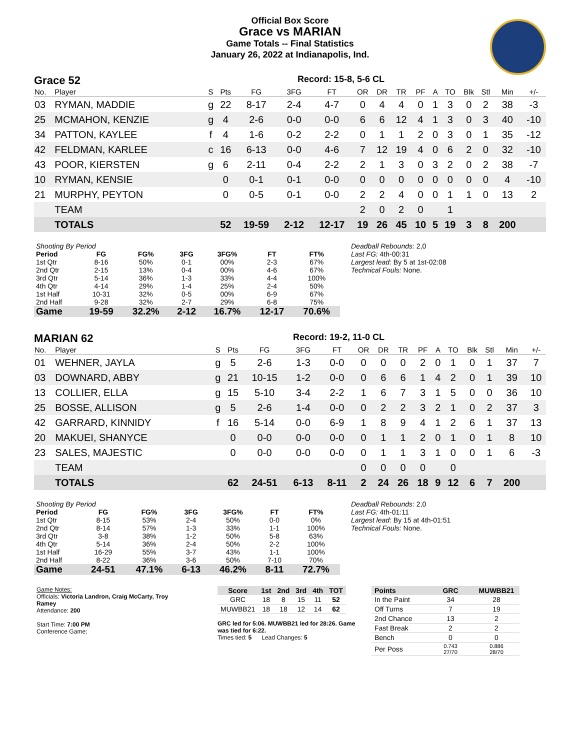Official Box Score
Grace vs MARIAN
Game Totals -- Final Statistics
January 26, 2022 at Indianapolis, Ind.
Grace 52 Record: 15-8, 5-6 CL
| No. | Player | S | Pts | FG | 3FG | FT | OR | DR | TR | PF | A | TO | Blk | Stl | Min | +/- |
| --- | --- | --- | --- | --- | --- | --- | --- | --- | --- | --- | --- | --- | --- | --- | --- | --- |
| 03 | RYMAN, MADDIE | g | 22 | 8-17 | 2-4 | 4-7 | 0 | 4 | 4 | 0 | 1 | 3 | 0 | 2 | 38 | -3 |
| 25 | MCMAHON, KENZIE | g | 4 | 2-6 | 0-0 | 0-0 | 6 | 6 | 12 | 4 | 1 | 3 | 0 | 3 | 40 | -10 |
| 34 | PATTON, KAYLEE | f | 4 | 1-6 | 0-2 | 2-2 | 0 | 1 | 1 | 2 | 0 | 3 | 0 | 1 | 35 | -12 |
| 42 | FELDMAN, KARLEE | c | 16 | 6-13 | 0-0 | 4-6 | 7 | 12 | 19 | 4 | 0 | 6 | 2 | 0 | 32 | -10 |
| 43 | POOR, KIERSTEN | g | 6 | 2-11 | 0-4 | 2-2 | 2 | 1 | 3 | 0 | 3 | 2 | 0 | 2 | 38 | -7 |
| 10 | RYMAN, KENSIE | | 0 | 0-1 | 0-1 | 0-0 | 0 | 0 | 0 | 0 | 0 | 0 | 0 | 0 | 4 | -10 |
| 21 | MURPHY, PEYTON | | 0 | 0-5 | 0-1 | 0-0 | 2 | 2 | 4 | 0 | 0 | 1 | 1 | 0 | 13 | 2 |
| | TEAM | | | | | | 2 | 0 | 2 | 0 | | 1 | | | | |
| | TOTALS | | 52 | 19-59 | 2-12 | 12-17 | 19 | 26 | 45 | 10 | 5 | 19 | 3 | 8 | 200 | |
| Shooting By Period | | | | | | |
| Period | FG | FG% | 3FG | 3FG% | FT | FT% |
| 1st Qtr | 8-16 | 50% | 0-1 | 00% | 2-3 | 67% |
| 2nd Qtr | 2-15 | 13% | 0-4 | 00% | 4-6 | 67% |
| 3rd Qtr | 5-14 | 36% | 1-3 | 33% | 4-4 | 100% |
| 4th Qtr | 4-14 | 29% | 1-4 | 25% | 2-4 | 50% |
| 1st Half | 10-31 | 32% | 0-5 | 00% | 6-9 | 67% |
| 2nd Half | 9-28 | 32% | 2-7 | 29% | 6-8 | 75% |
| Game | 19-59 | 32.2% | 2-12 | 16.7% | 12-17 | 70.6% |
Deadball Rebounds: 2,0
Last FG: 4th-00:31
Largest lead: By 5 at 1st-02:08
Technical Fouls: None.
MARIAN 62 Record: 19-2, 11-0 CL
| No. | Player | S | Pts | FG | 3FG | FT | OR | DR | TR | PF | A | TO | Blk | Stl | Min | +/- |
| --- | --- | --- | --- | --- | --- | --- | --- | --- | --- | --- | --- | --- | --- | --- | --- | --- |
| 01 | WEHNER, JAYLA | g | 5 | 2-6 | 1-3 | 0-0 | 0 | 0 | 0 | 2 | 0 | 1 | 0 | 1 | 37 | 7 |
| 03 | DOWNARD, ABBY | g | 21 | 10-15 | 1-2 | 0-0 | 0 | 6 | 6 | 1 | 4 | 2 | 0 | 1 | 39 | 10 |
| 13 | COLLIER, ELLA | g | 15 | 5-10 | 3-4 | 2-2 | 1 | 6 | 7 | 3 | 1 | 5 | 0 | 0 | 36 | 10 |
| 25 | BOSSE, ALLISON | g | 5 | 2-6 | 1-4 | 0-0 | 0 | 2 | 2 | 3 | 2 | 1 | 0 | 2 | 37 | 3 |
| 42 | GARRARD, KINNIDY | f | 16 | 5-14 | 0-0 | 6-9 | 1 | 8 | 9 | 4 | 1 | 2 | 6 | 1 | 37 | 13 |
| 20 | MAKUEI, SHANYCE | | 0 | 0-0 | 0-0 | 0-0 | 0 | 1 | 1 | 2 | 0 | 1 | 0 | 1 | 8 | 10 |
| 23 | SALES, MAJESTIC | | 0 | 0-0 | 0-0 | 0-0 | 0 | 1 | 1 | 3 | 1 | 0 | 0 | 1 | 6 | -3 |
| | TEAM | | | | | | 0 | 0 | 0 | 0 | | 0 | | | | |
| | TOTALS | | 62 | 24-51 | 6-13 | 8-11 | 2 | 24 | 26 | 18 | 9 | 12 | 6 | 7 | 200 | |
| Shooting By Period | | | | | | |
| Period | FG | FG% | 3FG | 3FG% | FT | FT% |
| 1st Qtr | 8-15 | 53% | 2-4 | 50% | 0-0 | 0% |
| 2nd Qtr | 8-14 | 57% | 1-3 | 33% | 1-1 | 100% |
| 3rd Qtr | 3-8 | 38% | 1-2 | 50% | 5-8 | 63% |
| 4th Qtr | 5-14 | 36% | 2-4 | 50% | 2-2 | 100% |
| 1st Half | 16-29 | 55% | 3-7 | 43% | 1-1 | 100% |
| 2nd Half | 8-22 | 36% | 3-6 | 50% | 7-10 | 70% |
| Game | 24-51 | 47.1% | 6-13 | 46.2% | 8-11 | 72.7% |
Deadball Rebounds: 2,0
Last FG: 4th-01:11
Largest lead: By 15 at 4th-01:51
Technical Fouls: None.
Game Notes:
Officials: Victoria Landron, Craig McCarty, Troy Ramey
Attendance: 200
Start Time: 7:00 PM
Conference Game;
| Score | 1st | 2nd | 3rd | 4th | TOT |
| --- | --- | --- | --- | --- | --- |
| GRC | 18 | 8 | 15 | 11 | 52 |
| MUWBB21 | 18 | 18 | 12 | 14 | 62 |
GRC led for 5:06. MUWBB21 led for 28:26. Game was tied for 6:22.
Times tied: 5 Lead Changes: 5
| Points | GRC | MUWBB21 |
| --- | --- | --- |
| In the Paint | 34 | 28 |
| Off Turns | 7 | 19 |
| 2nd Chance | 13 | 2 |
| Fast Break | 2 | 2 |
| Bench | 0 | 0 |
| Per Poss | 0.743 27/70 | 0.886 28/70 |